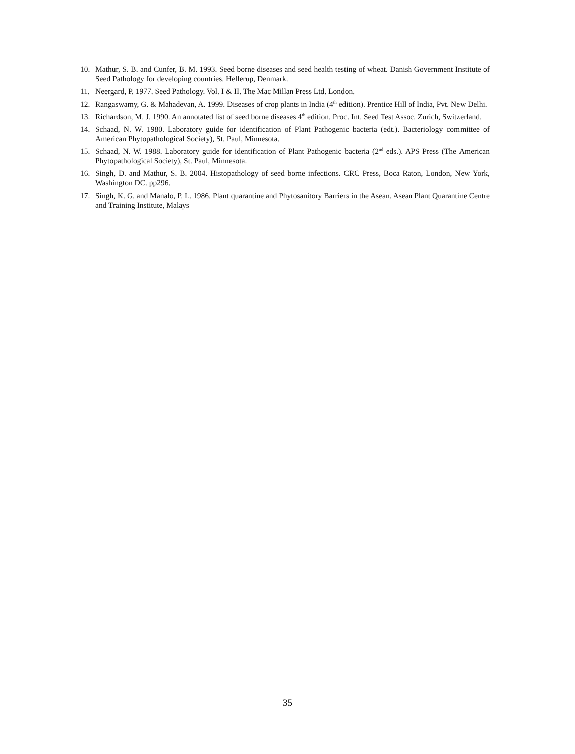10. Mathur, S. B. and Cunfer, B. M. 1993. Seed borne diseases and seed health testing of wheat. Danish Government Institute of Seed Pathology for developing countries. Hellerup, Denmark.
11. Neergard, P. 1977. Seed Pathology. Vol. I & II. The Mac Millan Press Ltd. London.
12. Rangaswamy, G. & Mahadevan, A. 1999. Diseases of crop plants in India (4<sup>th</sup> edition). Prentice Hill of India, Pvt. New Delhi.
13. Richardson, M. J. 1990. An annotated list of seed borne diseases 4<sup>th</sup> edition. Proc. Int. Seed Test Assoc. Zurich, Switzerland.
14. Schaad, N. W. 1980. Laboratory guide for identification of Plant Pathogenic bacteria (edt.). Bacteriology committee of American Phytopathological Society), St. Paul, Minnesota.
15. Schaad, N. W. 1988. Laboratory guide for identification of Plant Pathogenic bacteria (2<sup>nd</sup> eds.). APS Press (The American Phytopathological Society), St. Paul, Minnesota.
16. Singh, D. and Mathur, S. B. 2004. Histopathology of seed borne infections. CRC Press, Boca Raton, London, New York, Washington DC. pp296.
17. Singh, K. G. and Manalo, P. L. 1986. Plant quarantine and Phytosanitory Barriers in the Asean. Asean Plant Quarantine Centre and Training Institute, Malays
35